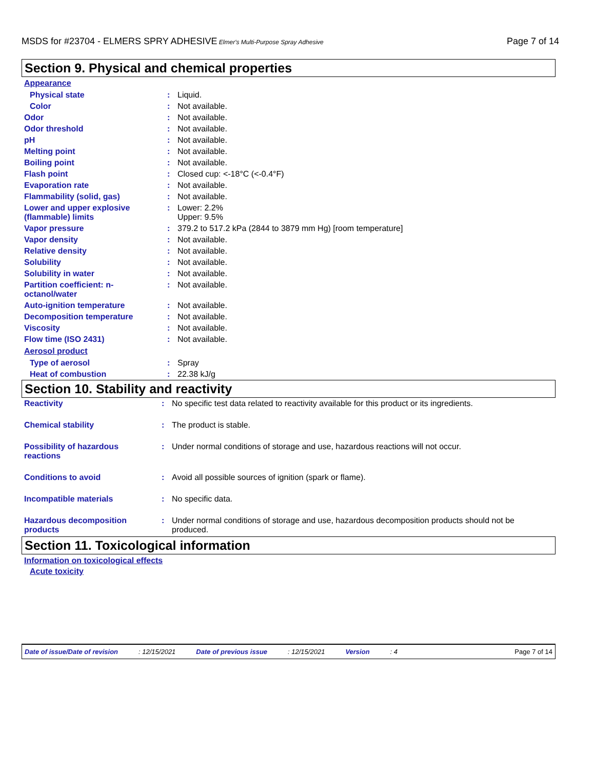MSDS for #23704 - ELMERS SPRY ADHESIVE Elmer's Multi-Purpose Spray Adhesive Page 7 of 14
Section 9. Physical and chemical properties
Appearance
| Physical state | : | Liquid. |
| Color | : | Not available. |
| Odor | : | Not available. |
| Odor threshold | : | Not available. |
| pH | : | Not available. |
| Melting point | : | Not available. |
| Boiling point | : | Not available. |
| Flash point | : | Closed cup: <-18°C (<-0.4°F) |
| Evaporation rate | : | Not available. |
| Flammability (solid, gas) | : | Not available. |
| Lower and upper explosive (flammable) limits | : | Lower: 2.2% Upper: 9.5% |
| Vapor pressure | : | 379.2 to 517.2 kPa (2844 to 3879 mm Hg) [room temperature] |
| Vapor density | : | Not available. |
| Relative density | : | Not available. |
| Solubility | : | Not available. |
| Solubility in water | : | Not available. |
| Partition coefficient: n-octanol/water | : | Not available. |
| Auto-ignition temperature | : | Not available. |
| Decomposition temperature | : | Not available. |
| Viscosity | : | Not available. |
| Flow time (ISO 2431) | : | Not available. |
Aerosol product
| Type of aerosol | : | Spray |
| Heat of combustion | : | 22.38 kJ/g |
Section 10. Stability and reactivity
| Reactivity | : | No specific test data related to reactivity available for this product or its ingredients. |
| Chemical stability | : | The product is stable. |
| Possibility of hazardous reactions | : | Under normal conditions of storage and use, hazardous reactions will not occur. |
| Conditions to avoid | : | Avoid all possible sources of ignition (spark or flame). |
| Incompatible materials | : | No specific data. |
| Hazardous decomposition products | : | Under normal conditions of storage and use, hazardous decomposition products should not be produced. |
Section 11. Toxicological information
Information on toxicological effects
Acute toxicity
Date of issue/Date of revision: 12/15/2021 Date of previous issue: 12/15/2021 Version: 4 Page 7 of 14